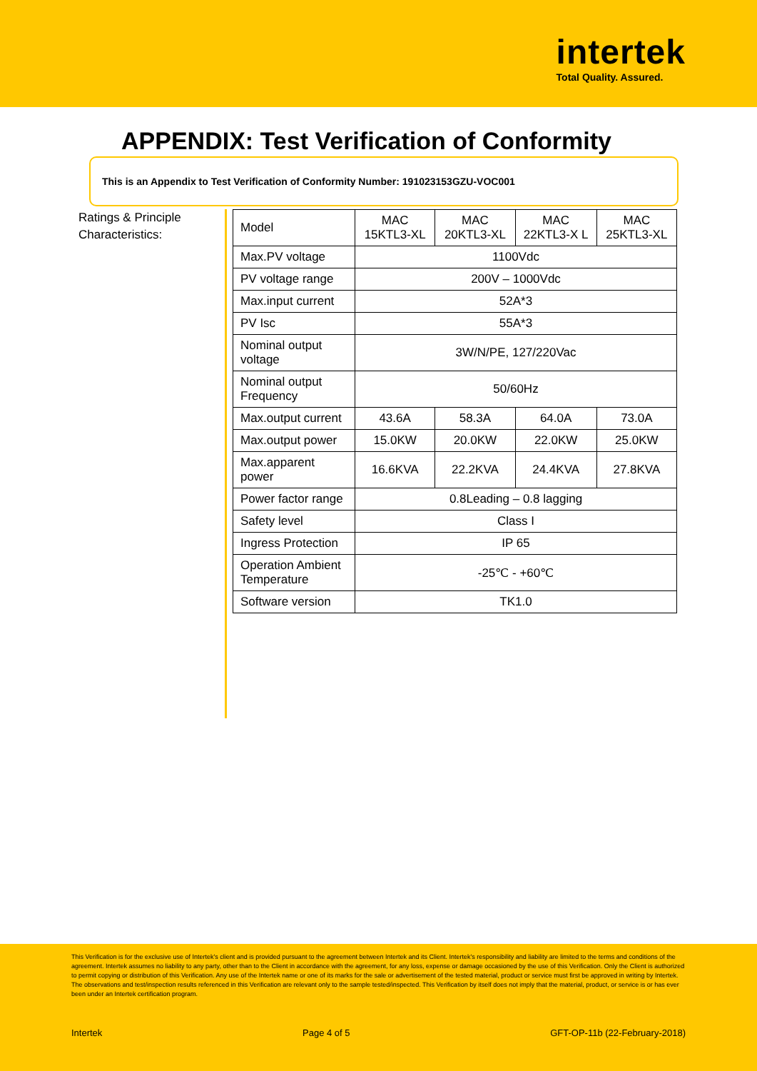intertek
Total Quality. Assured.
APPENDIX: Test Verification of Conformity
This is an Appendix to Test Verification of Conformity Number: 191023153GZU-VOC001
Ratings & Principle Characteristics:
| Model | MAC 15KTL3-XL | MAC 20KTL3-XL | MAC 22KTL3-X L | MAC 25KTL3-XL |
| Max.PV voltage | 1100Vdc | | | |
| PV voltage range | 200V – 1000Vdc | | | |
| Max.input current | 52A*3 | | | |
| PV Isc | 55A*3 | | | |
| Nominal output voltage | 3W/N/PE, 127/220Vac | | | |
| Nominal output Frequency | 50/60Hz | | | |
| Max.output current | 43.6A | 58.3A | 64.0A | 73.0A |
| Max.output power | 15.0KW | 20.0KW | 22.0KW | 25.0KW |
| Max.apparent power | 16.6KVA | 22.2KVA | 24.4KVA | 27.8KVA |
| Power factor range | 0.8Leading – 0.8 lagging | | | |
| Safety level | Class I | | | |
| Ingress Protection | IP 65 | | | |
| Operation Ambient Temperature | -25℃ - +60℃ | | | |
| Software version | TK1.0 | | | |
This Verification is for the exclusive use of Intertek's client and is provided pursuant to the agreement between Intertek and its Client. Intertek's responsibility and liability are limited to the terms and conditions of the agreement. Intertek assumes no liability to any party, other than to the Client in accordance with the agreement, for any loss, expense or damage occasioned by the use of this Verification. Only the Client is authorized to permit copying or distribution of this Verification. Any use of the Intertek name or one of its marks for the sale or advertisement of the tested material, product or service must first be approved in writing by Intertek. The observations and test/inspection results referenced in this Verification are relevant only to the sample tested/inspected. This Verification by itself does not imply that the material, product, or service is or has ever been under an Intertek certification program.
Intertek Page 4 of 5 GFT-OP-11b (22-February-2018)